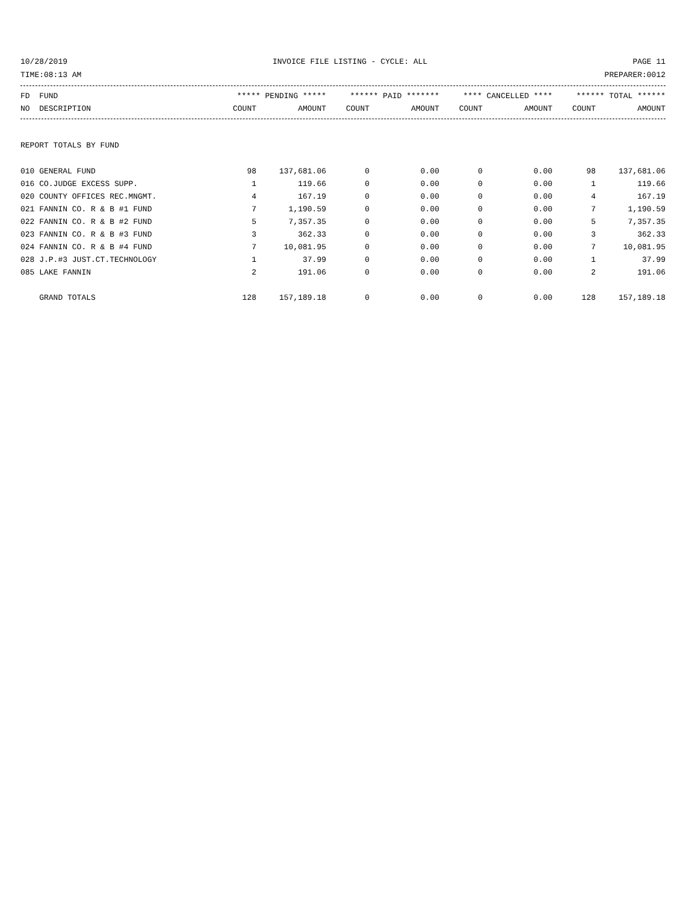10/28/2019 INVOICE FILE LISTING - CYCLE: ALL PAGE 11
TIME:08:13 AM PREPARER:0012
| FD FUND | ***** PENDING ***** | | ****** PAID ******* | | **** CANCELLED **** | | ****** TOTAL ****** | |
| --- | --- | --- | --- | --- | --- | --- | --- | --- |
| NO DESCRIPTION | COUNT | AMOUNT | COUNT | AMOUNT | COUNT | AMOUNT | COUNT | AMOUNT |
REPORT TOTALS BY FUND
| 010 GENERAL FUND | 98 | 137,681.06 | 0 | 0.00 | 0 | 0.00 | 98 | 137,681.06 |
| 016 CO.JUDGE EXCESS SUPP. | 1 | 119.66 | 0 | 0.00 | 0 | 0.00 | 1 | 119.66 |
| 020 COUNTY OFFICES REC.MNGMT. | 4 | 167.19 | 0 | 0.00 | 0 | 0.00 | 4 | 167.19 |
| 021 FANNIN CO. R & B #1 FUND | 7 | 1,190.59 | 0 | 0.00 | 0 | 0.00 | 7 | 1,190.59 |
| 022 FANNIN CO. R & B #2 FUND | 5 | 7,357.35 | 0 | 0.00 | 0 | 0.00 | 5 | 7,357.35 |
| 023 FANNIN CO. R & B #3 FUND | 3 | 362.33 | 0 | 0.00 | 0 | 0.00 | 3 | 362.33 |
| 024 FANNIN CO. R & B #4 FUND | 7 | 10,081.95 | 0 | 0.00 | 0 | 0.00 | 7 | 10,081.95 |
| 028 J.P.#3 JUST.CT.TECHNOLOGY | 1 | 37.99 | 0 | 0.00 | 0 | 0.00 | 1 | 37.99 |
| 085 LAKE FANNIN | 2 | 191.06 | 0 | 0.00 | 0 | 0.00 | 2 | 191.06 |
| GRAND TOTALS | 128 | 157,189.18 | 0 | 0.00 | 0 | 0.00 | 128 | 157,189.18 |